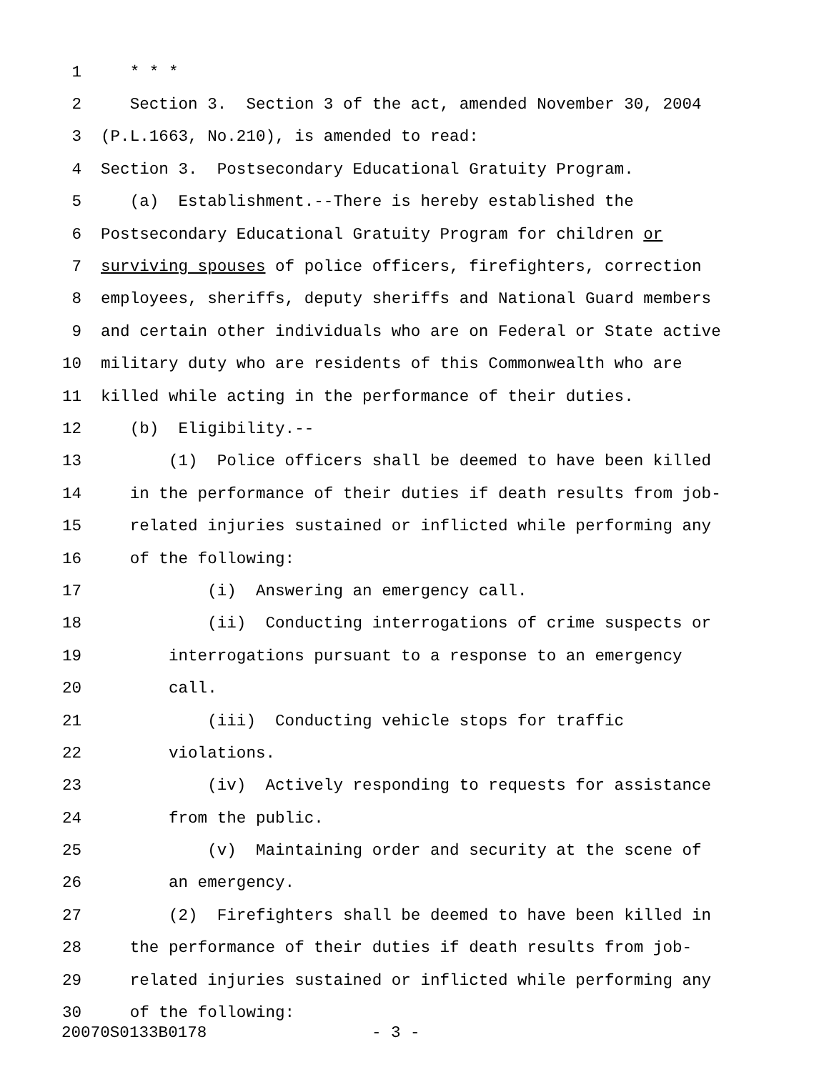1 * * *
2 Section 3. Section 3 of the act, amended November 30, 2004
3 (P.L.1663, No.210), is amended to read:
4 Section 3. Postsecondary Educational Gratuity Program.
5 (a) Establishment.--There is hereby established the
6 Postsecondary Educational Gratuity Program for children or
7 surviving spouses of police officers, firefighters, correction
8 employees, sheriffs, deputy sheriffs and National Guard members
9 and certain other individuals who are on Federal or State active
10 military duty who are residents of this Commonwealth who are
11 killed while acting in the performance of their duties.
12 (b) Eligibility.--
13 (1) Police officers shall be deemed to have been killed
14 in the performance of their duties if death results from job-
15 related injuries sustained or inflicted while performing any
16 of the following:
17 (i) Answering an emergency call.
18 (ii) Conducting interrogations of crime suspects or
19 interrogations pursuant to a response to an emergency
20 call.
21 (iii) Conducting vehicle stops for traffic
22 violations.
23 (iv) Actively responding to requests for assistance
24 from the public.
25 (v) Maintaining order and security at the scene of
26 an emergency.
27 (2) Firefighters shall be deemed to have been killed in
28 the performance of their duties if death results from job-
29 related injuries sustained or inflicted while performing any
30 of the following:
20070S0133B0178 - 3 -